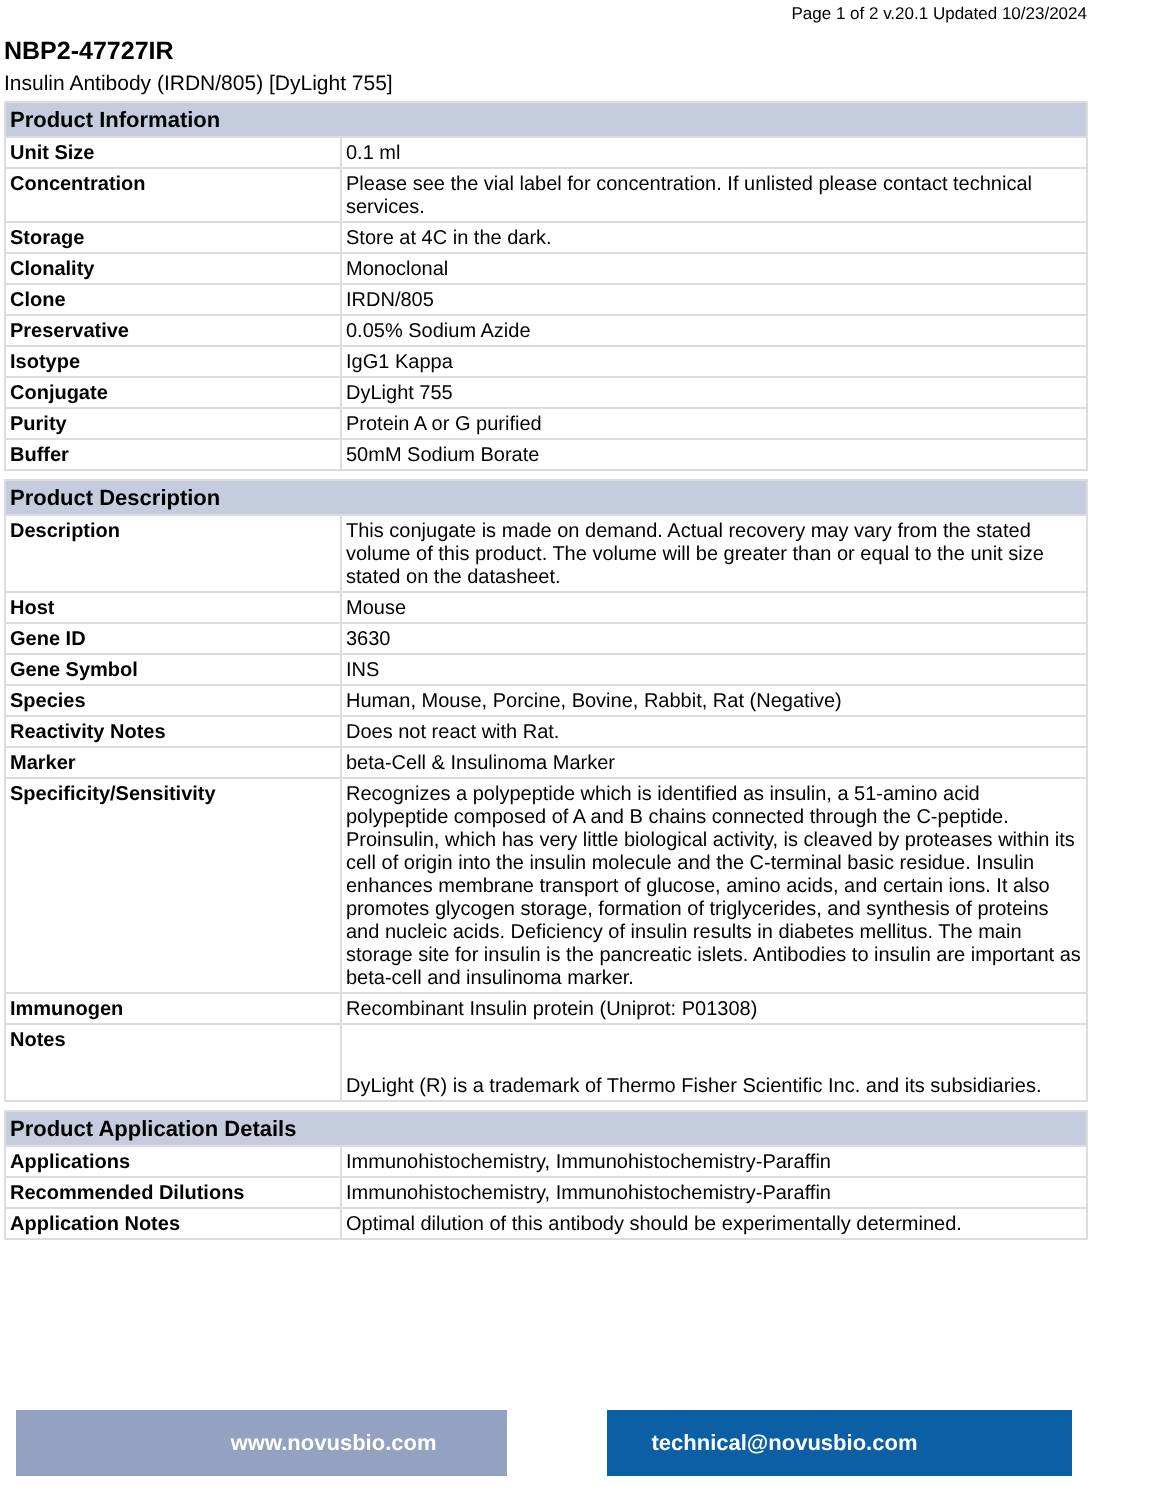Page 1 of 2 v.20.1 Updated 10/23/2024
NBP2-47727IR
Insulin Antibody (IRDN/805) [DyLight 755]
| Product Information | |
| --- | --- |
| Unit Size | 0.1 ml |
| Concentration | Please see the vial label for concentration. If unlisted please contact technical services. |
| Storage | Store at 4C in the dark. |
| Clonality | Monoclonal |
| Clone | IRDN/805 |
| Preservative | 0.05% Sodium Azide |
| Isotype | IgG1 Kappa |
| Conjugate | DyLight 755 |
| Purity | Protein A or G purified |
| Buffer | 50mM Sodium Borate |
| Product Description | |
| --- | --- |
| Description | This conjugate is made on demand. Actual recovery may vary from the stated volume of this product. The volume will be greater than or equal to the unit size stated on the datasheet. |
| Host | Mouse |
| Gene ID | 3630 |
| Gene Symbol | INS |
| Species | Human, Mouse, Porcine, Bovine, Rabbit, Rat (Negative) |
| Reactivity Notes | Does not react with Rat. |
| Marker | beta-Cell & Insulinoma Marker |
| Specificity/Sensitivity | Recognizes a polypeptide which is identified as insulin, a 51-amino acid polypeptide composed of A and B chains connected through the C-peptide. Proinsulin, which has very little biological activity, is cleaved by proteases within its cell of origin into the insulin molecule and the C-terminal basic residue. Insulin enhances membrane transport of glucose, amino acids, and certain ions. It also promotes glycogen storage, formation of triglycerides, and synthesis of proteins and nucleic acids. Deficiency of insulin results in diabetes mellitus. The main storage site for insulin is the pancreatic islets. Antibodies to insulin are important as beta-cell and insulinoma marker. |
| Immunogen | Recombinant Insulin protein (Uniprot: P01308) |
| Notes | DyLight (R) is a trademark of Thermo Fisher Scientific Inc. and its subsidiaries. |
| Product Application Details | |
| --- | --- |
| Applications | Immunohistochemistry, Immunohistochemistry-Paraffin |
| Recommended Dilutions | Immunohistochemistry, Immunohistochemistry-Paraffin |
| Application Notes | Optimal dilution of this antibody should be experimentally determined. |
www.novusbio.com technical@novusbio.com